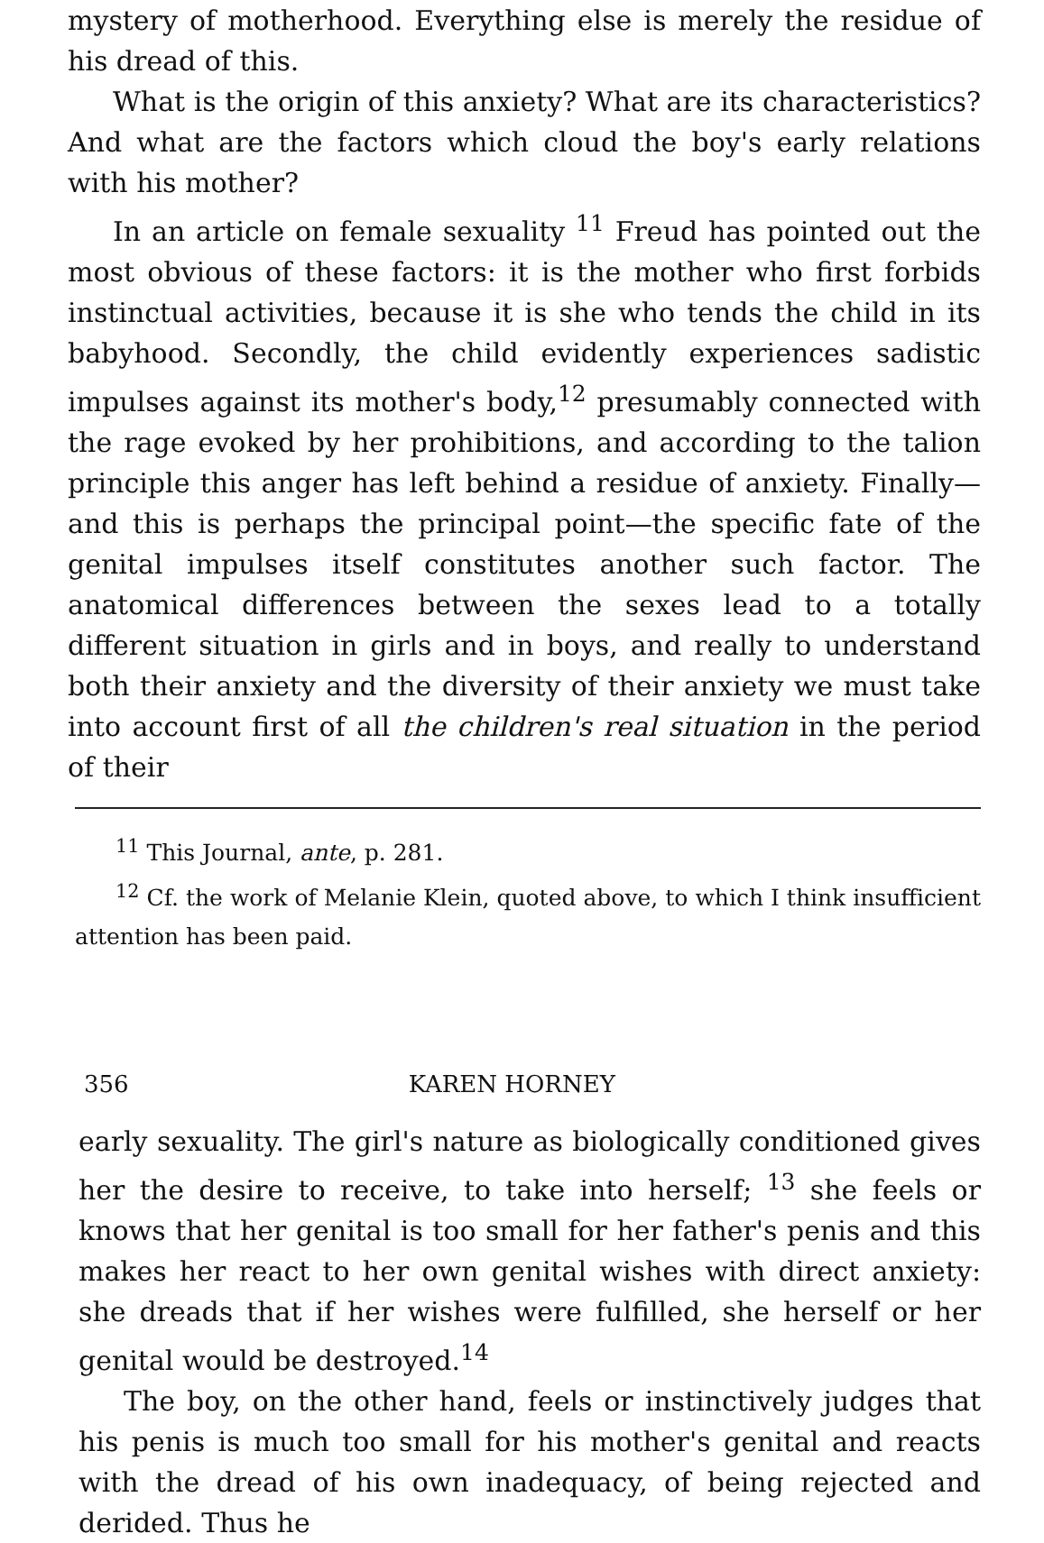mystery of motherhood. Everything else is merely the residue of his dread of this.
What is the origin of this anxiety? What are its characteristics? And what are the factors which cloud the boy's early relations with his mother?
In an article on female sexuality <sup>11</sup> Freud has pointed out the most obvious of these factors: it is the mother who first forbids instinctual activities, because it is she who tends the child in its babyhood. Secondly, the child evidently experiences sadistic impulses against its mother's body,<sup>12</sup> presumably connected with the rage evoked by her prohibitions, and according to the talion principle this anger has left behind a residue of anxiety. Finally—and this is perhaps the principal point—the specific fate of the genital impulses itself constitutes another such factor. The anatomical differences between the sexes lead to a totally different situation in girls and in boys, and really to understand both their anxiety and the diversity of their anxiety we must take into account first of all the children's real situation in the period of their
<sup>11</sup> This Journal, ante, p. 281.
<sup>12</sup> Cf. the work of Melanie Klein, quoted above, to which I think insufficient attention has been paid.
356 KAREN HORNEY
early sexuality. The girl's nature as biologically conditioned gives her the desire to receive, to take into herself; <sup>13</sup> she feels or knows that her genital is too small for her father's penis and this makes her react to her own genital wishes with direct anxiety: she dreads that if her wishes were fulfilled, she herself or her genital would be destroyed.<sup>14</sup>
The boy, on the other hand, feels or instinctively judges that his penis is much too small for his mother's genital and reacts with the dread of his own inadequacy, of being rejected and derided. Thus he